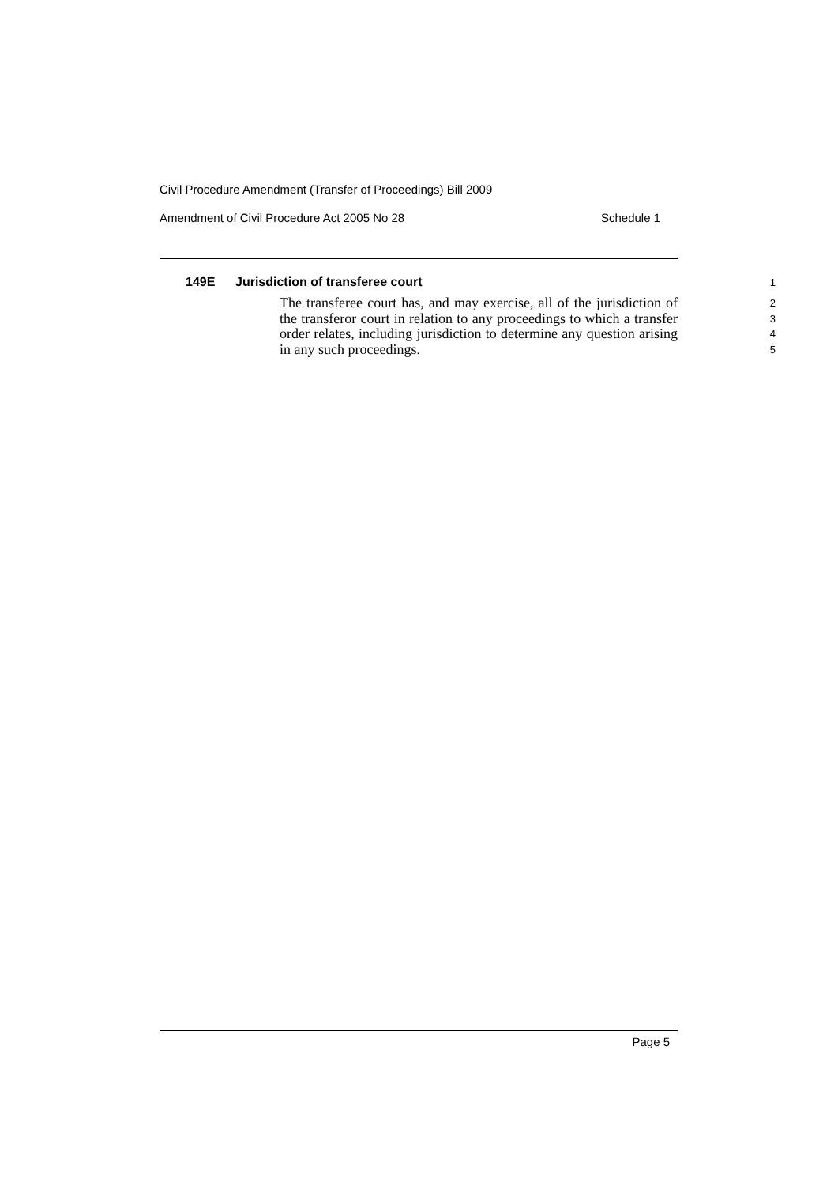Civil Procedure Amendment (Transfer of Proceedings) Bill 2009
Amendment of Civil Procedure Act 2005 No 28 Schedule 1
149E Jurisdiction of transferee court
1
The transferee court has, and may exercise, all of the jurisdiction of the transferor court in relation to any proceedings to which a transfer order relates, including jurisdiction to determine any question arising in any such proceedings.
2
3
4
5
Page 5